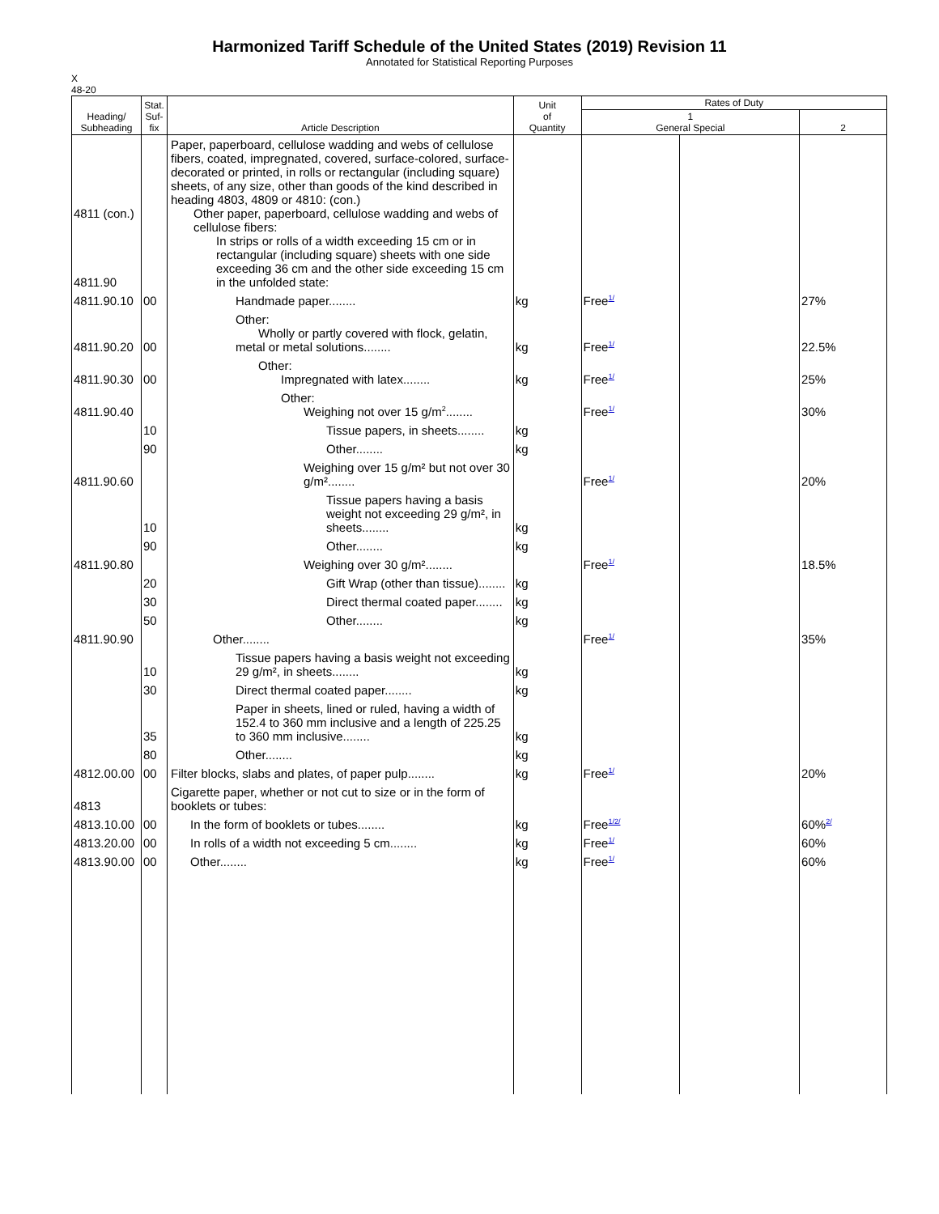Harmonized Tariff Schedule of the United States (2019) Revision 11
Annotated for Statistical Reporting Purposes
X
48-20
| Heading/ Subheading | Stat. Suf- fix | Article Description | Unit of Quantity | Rates of Duty | | |
| --- | --- | --- | --- | --- | --- | --- |
| | | | | 1 General Special | | 2 |
| 4811 (con.) 4811.90 | | Paper, paperboard, cellulose wadding and webs of cellulose fibers, coated, impregnated, covered, surface-colored, surface-decorated or printed, in rolls or rectangular (including square) sheets, of any size, other than goods of the kind described in heading 4803, 4809 or 4810: (con.) Other paper, paperboard, cellulose wadding and webs of cellulose fibers: In strips or rolls of a width exceeding 15 cm or in rectangular (including square) sheets with one side exceeding 36 cm and the other side exceeding 15 cm in the unfolded state: | | | | |
| 4811.90.10 | 00 | Handmade paper........ | kg | Free<sup>1/</sup> | | 27% |
| 4811.90.20 | 00 | Other: Wholly or partly covered with flock, gelatin, metal or metal solutions........ | kg | Free<sup>1/</sup> | | 22.5% |
| 4811.90.30 | 00 | Other: Impregnated with latex........ | kg | Free<sup>1/</sup> | | 25% |
| 4811.90.40 | | Other: Weighing not over 15 g/m<sup>2</sup>........ | | Free<sup>1/</sup> | | 30% |
| | 10 | Tissue papers, in sheets........ | kg | | | |
| | 90 | Other........ | kg | | | |
| 4811.90.60 | | Weighing over 15 g/m² but not over 30 g/m²........ | | Free<sup>1/</sup> | | 20% |
| | 10 | Tissue papers having a basis weight not exceeding 29 g/m², in sheets........ | kg | | | |
| | 90 | Other........ | kg | | | |
| 4811.90.80 | | Weighing over 30 g/m²........ | | Free<sup>1/</sup> | | 18.5% |
| | 20 | Gift Wrap (other than tissue)........ | kg | | | |
| | 30 | Direct thermal coated paper........ | kg | | | |
| | 50 | Other........ | kg | | | |
| 4811.90.90 | | Other........ | | Free<sup>1/</sup> | | 35% |
| | 10 | Tissue papers having a basis weight not exceeding 29 g/m², in sheets........ | kg | | | |
| | 30 | Direct thermal coated paper........ | kg | | | |
| | 35 | Paper in sheets, lined or ruled, having a width of 152.4 to 360 mm inclusive and a length of 225.25 to 360 mm inclusive........ | kg | | | |
| | 80 | Other........ | kg | | | |
| 4812.00.00 | 00 | Filter blocks, slabs and plates, of paper pulp........ | kg | Free<sup>1/</sup> | | 20% |
| 4813 | | Cigarette paper, whether or not cut to size or in the form of booklets or tubes: | | | | |
| 4813.10.00 | 00 | In the form of booklets or tubes........ | kg | Free<sup>1/2/</sup> | | 60%<sup>2/</sup> |
| 4813.20.00 | 00 | In rolls of a width not exceeding 5 cm........ | kg | Free<sup>1/</sup> | | 60% |
| 4813.90.00 | 00 | Other........ | kg | Free<sup>1/</sup> | | 60% |